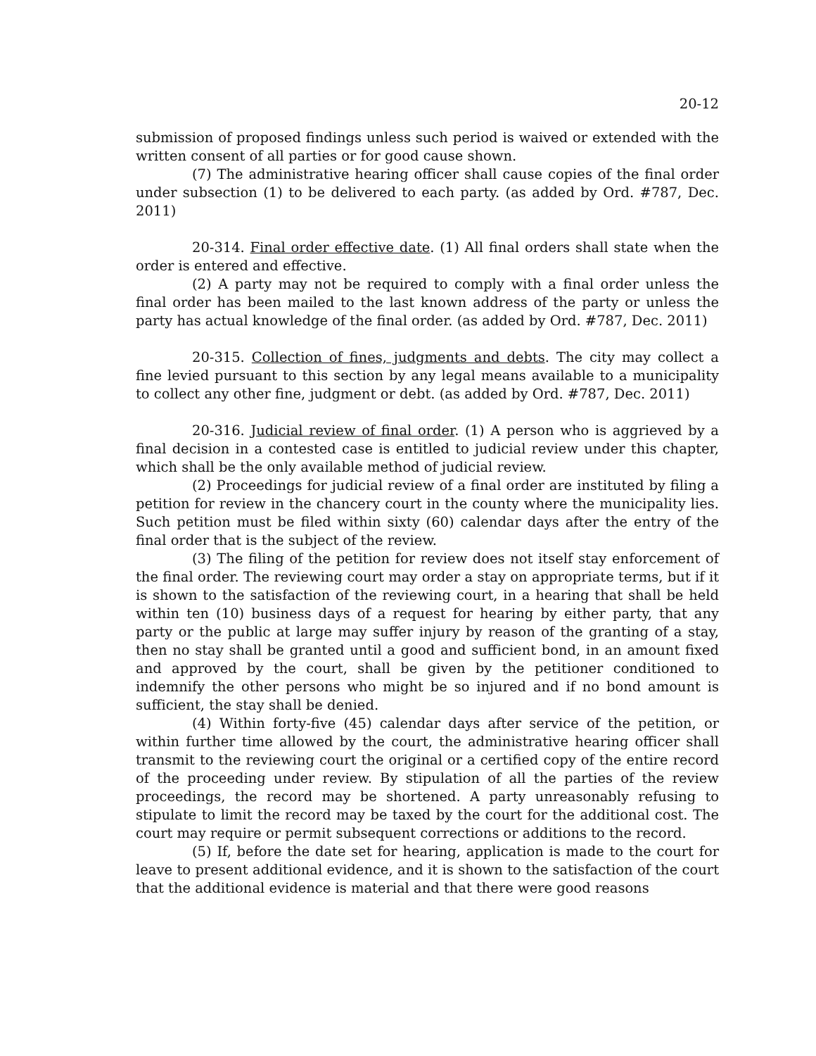20-12
submission of proposed findings unless such period is waived or extended with the written consent of all parties or for good cause shown.
(7) The administrative hearing officer shall cause copies of the final order under subsection (1) to be delivered to each party. (as added by Ord. #787, Dec. 2011)
20-314. Final order effective date. (1) All final orders shall state when the order is entered and effective.
(2) A party may not be required to comply with a final order unless the final order has been mailed to the last known address of the party or unless the party has actual knowledge of the final order. (as added by Ord. #787, Dec. 2011)
20-315. Collection of fines, judgments and debts. The city may collect a fine levied pursuant to this section by any legal means available to a municipality to collect any other fine, judgment or debt. (as added by Ord. #787, Dec. 2011)
20-316. Judicial review of final order. (1) A person who is aggrieved by a final decision in a contested case is entitled to judicial review under this chapter, which shall be the only available method of judicial review.
(2) Proceedings for judicial review of a final order are instituted by filing a petition for review in the chancery court in the county where the municipality lies. Such petition must be filed within sixty (60) calendar days after the entry of the final order that is the subject of the review.
(3) The filing of the petition for review does not itself stay enforcement of the final order. The reviewing court may order a stay on appropriate terms, but if it is shown to the satisfaction of the reviewing court, in a hearing that shall be held within ten (10) business days of a request for hearing by either party, that any party or the public at large may suffer injury by reason of the granting of a stay, then no stay shall be granted until a good and sufficient bond, in an amount fixed and approved by the court, shall be given by the petitioner conditioned to indemnify the other persons who might be so injured and if no bond amount is sufficient, the stay shall be denied.
(4) Within forty-five (45) calendar days after service of the petition, or within further time allowed by the court, the administrative hearing officer shall transmit to the reviewing court the original or a certified copy of the entire record of the proceeding under review. By stipulation of all the parties of the review proceedings, the record may be shortened. A party unreasonably refusing to stipulate to limit the record may be taxed by the court for the additional cost. The court may require or permit subsequent corrections or additions to the record.
(5) If, before the date set for hearing, application is made to the court for leave to present additional evidence, and it is shown to the satisfaction of the court that the additional evidence is material and that there were good reasons